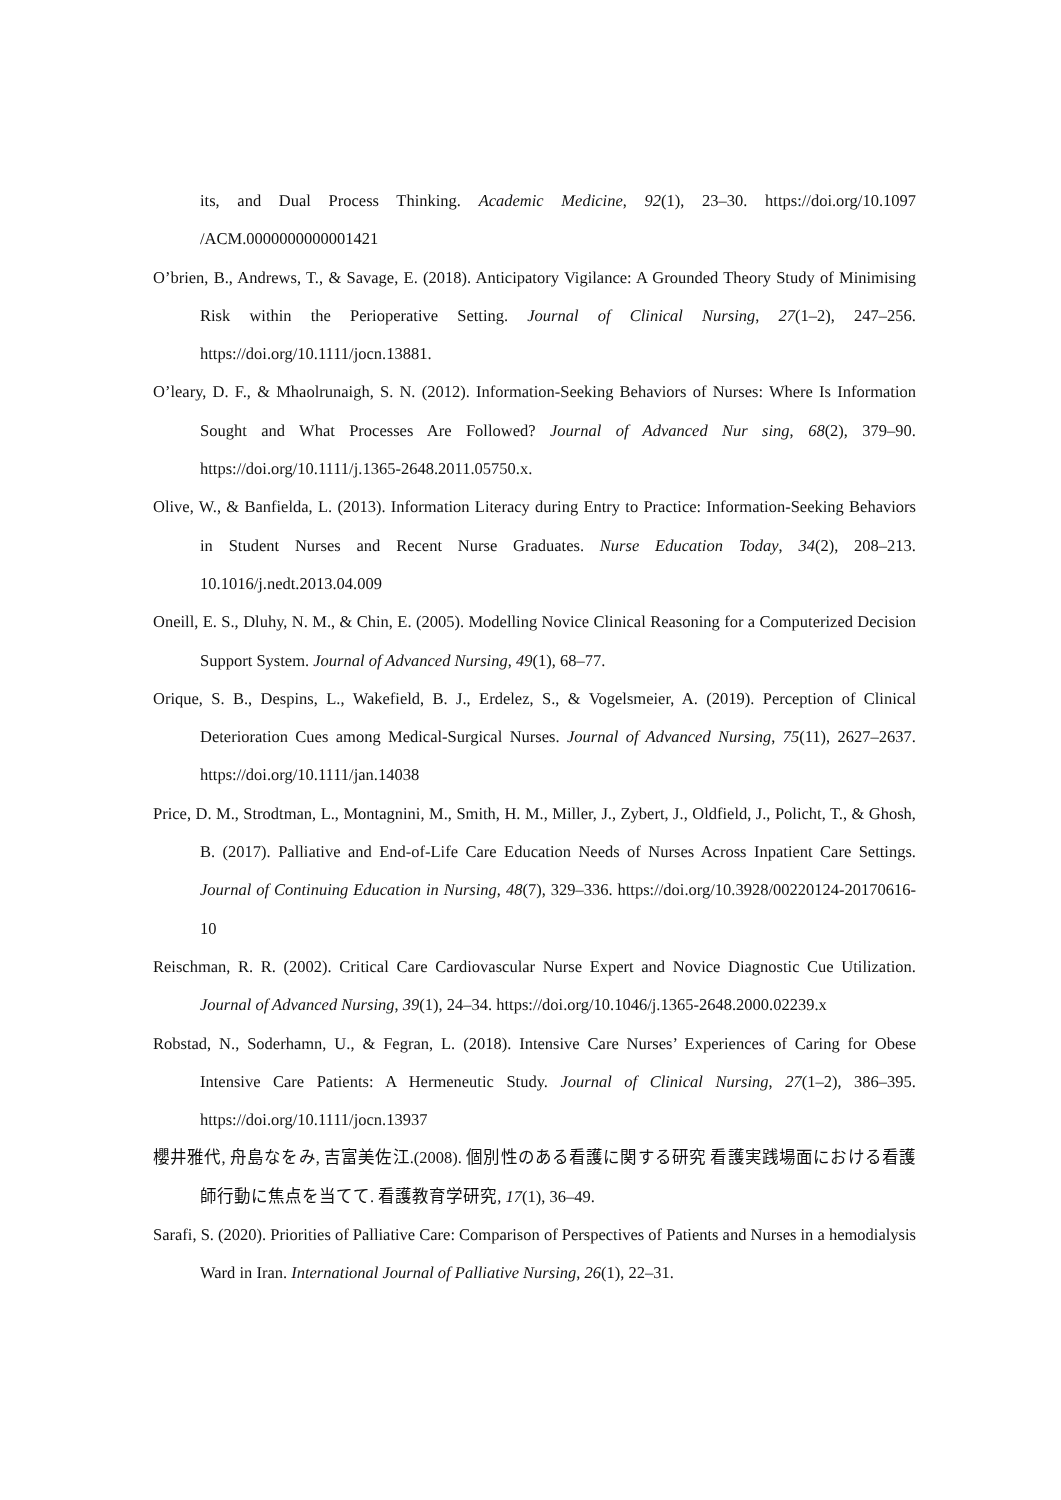its, and Dual Process Thinking. Academic Medicine, 92(1), 23–30. https://doi.org/10.1097 /ACM.0000000000001421
O’brien, B., Andrews, T., & Savage, E. (2018). Anticipatory Vigilance: A Grounded Theory Study of Minimising Risk within the Perioperative Setting. Journal of Clinical Nursing, 27(1–2), 247–256. https://doi.org/10.1111/jocn.13881.
O’leary, D. F., & Mhaolrunaigh, S. N. (2012). Information-Seeking Behaviors of Nurses: Where Is Information Sought and What Processes Are Followed? Journal of Advanced Nur sing, 68(2), 379–90. https://doi.org/10.1111/j.1365-2648.2011.05750.x.
Olive, W., & Banfielda, L. (2013). Information Literacy during Entry to Practice: Information-Seeking Behaviors in Student Nurses and Recent Nurse Graduates. Nurse Education Today, 34(2), 208–213. 10.1016/j.nedt.2013.04.009
Oneill, E. S., Dluhy, N. M., & Chin, E. (2005). Modelling Novice Clinical Reasoning for a Computerized Decision Support System. Journal of Advanced Nursing, 49(1), 68–77.
Orique, S. B., Despins, L., Wakefield, B. J., Erdelez, S., & Vogelsmeier, A. (2019). Perception of Clinical Deterioration Cues among Medical-Surgical Nurses. Journal of Advanced Nursing, 75(11), 2627–2637. https://doi.org/10.1111/jan.14038
Price, D. M., Strodtman, L., Montagnini, M., Smith, H. M., Miller, J., Zybert, J., Oldfield, J., Policht, T., & Ghosh, B. (2017). Palliative and End-of-Life Care Education Needs of Nurses Across Inpatient Care Settings. Journal of Continuing Education in Nursing, 48(7), 329–336. https://doi.org/10.3928/00220124-20170616-10
Reischman, R. R. (2002). Critical Care Cardiovascular Nurse Expert and Novice Diagnostic Cue Utilization. Journal of Advanced Nursing, 39(1), 24–34. https://doi.org/10.1046/j.1365-2648.2000.02239.x
Robstad, N., Soderhamn, U., & Fegran, L. (2018). Intensive Care Nurses’ Experiences of Caring for Obese Intensive Care Patients: A Hermeneutic Study. Journal of Clinical Nursing, 27(1–2), 386–395. https://doi.org/10.1111/jocn.13937
櫻井雅代, 舟島なをみ, 吉富美佐江.(2008). 個別性のある看護に関する研究 看護実践場面における看護師行動に焦点を当てて. 看護教育学研究, 17(1), 36–49.
Sarafi, S. (2020). Priorities of Palliative Care: Comparison of Perspectives of Patients and Nurses in a hemodialysis Ward in Iran. International Journal of Palliative Nursing, 26(1), 22–31.